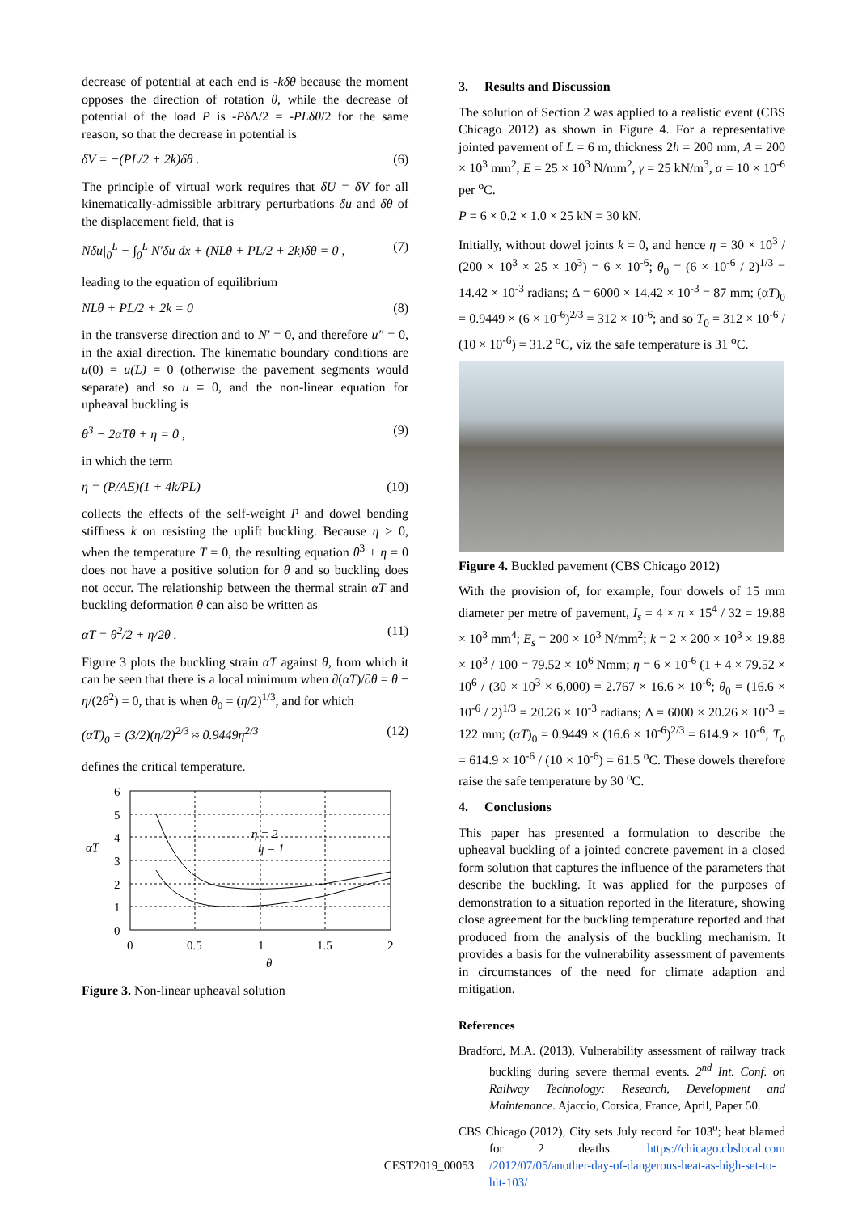decrease of potential at each end is -kδθ because the moment opposes the direction of rotation θ, while the decrease of potential of the load P is -PδΔ/2 = -PLδθ/2 for the same reason, so that the decrease in potential is
δV = −(PL/2 + 2k)δθ . (6)
The principle of virtual work requires that δU = δV for all kinematically-admissible arbitrary perturbations δu and δθ of the displacement field, that is
Nδu|<sub>0</sub><sup>L</sup> − ∫<sub>0</sub><sup>L</sup> N′δu dx + (NLθ + PL/2 + 2k)δθ = 0 , (7)
leading to the equation of equilibrium
NLθ + PL/2 + 2k = 0 (8)
in the transverse direction and to N′ = 0, and therefore u″ = 0, in the axial direction. The kinematic boundary conditions are u(0) = u(L) = 0 (otherwise the pavement segments would separate) and so u ≡ 0, and the non-linear equation for upheaval buckling is
θ<sup>3</sup> − 2αTθ + η = 0 , (9)
in which the term
η = (P/AE)(1 + 4k/PL) (10)
collects the effects of the self-weight P and dowel bending stiffness k on resisting the uplift buckling. Because η > 0, when the temperature T = 0, the resulting equation θ<sup>3</sup> + η = 0 does not have a positive solution for θ and so buckling does not occur. The relationship between the thermal strain αT and buckling deformation θ can also be written as
αT = θ<sup>2</sup>/2 + η/2θ . (11)
Figure 3 plots the buckling strain αT against θ, from which it can be seen that there is a local minimum when ∂(αT)/∂θ = θ − η/(2θ<sup>2</sup>) = 0, that is when θ<sub>0</sub> = (η/2)<sup>1/3</sup>, and for which
(αT)<sub>0</sub> = (3/2)(η/2)<sup>2/3</sup> ≈ 0.9449η<sup>2/3</sup> (12)
defines the critical temperature.
6
5
4
3
2
1
0
αT
0
0.5
1
1.5
2
θ
η = 2
η = 1
Figure 3. Non-linear upheaval solution
3. Results and Discussion
The solution of Section 2 was applied to a realistic event (CBS Chicago 2012) as shown in Figure 4. For a representative jointed pavement of L = 6 m, thickness 2h = 200 mm, A = 200 × 10<sup>3</sup> mm<sup>2</sup>, E = 25 × 10<sup>3</sup> N/mm<sup>2</sup>, γ = 25 kN/m<sup>3</sup>, α = 10 × 10<sup>-6</sup> per <sup>o</sup>C.
P = 6 × 0.2 × 1.0 × 25 kN = 30 kN.
Initially, without dowel joints k = 0, and hence η = 30 × 10<sup>3</sup> / (200 × 10<sup>3</sup> × 25 × 10<sup>3</sup>) = 6 × 10<sup>-6</sup>; θ<sub>0</sub> = (6 × 10<sup>-6</sup> / 2)<sup>1/3</sup> = 14.42 × 10<sup>-3</sup> radians; Δ = 6000 × 14.42 × 10<sup>-3</sup> = 87 mm; (αT)<sub>0</sub> = 0.9449 × (6 × 10<sup>-6</sup>)<sup>2/3</sup> = 312 × 10<sup>-6</sup>; and so T<sub>0</sub> = 312 × 10<sup>-6</sup> / (10 × 10<sup>-6</sup>) = 31.2 <sup>o</sup>C, viz the safe temperature is 31 <sup>o</sup>C.
Figure 4. Buckled pavement (CBS Chicago 2012)
With the provision of, for example, four dowels of 15 mm diameter per metre of pavement, I<sub>s</sub> = 4 × π × 15<sup>4</sup> / 32 = 19.88 × 10<sup>3</sup> mm<sup>4</sup>; E<sub>s</sub> = 200 × 10<sup>3</sup> N/mm<sup>2</sup>; k = 2 × 200 × 10<sup>3</sup> × 19.88 × 10<sup>3</sup> / 100 = 79.52 × 10<sup>6</sup> Nmm; η = 6 × 10<sup>-6</sup> (1 + 4 × 79.52 × 10<sup>6</sup> / (30 × 10<sup>3</sup> × 6,000) = 2.767 × 16.6 × 10<sup>-6</sup>; θ<sub>0</sub> = (16.6 × 10<sup>-6</sup> / 2)<sup>1/3</sup> = 20.26 × 10<sup>-3</sup> radians; Δ = 6000 × 20.26 × 10<sup>-3</sup> = 122 mm; (αT)<sub>0</sub> = 0.9449 × (16.6 × 10<sup>-6</sup>)<sup>2/3</sup> = 614.9 × 10<sup>-6</sup>; T<sub>0</sub> = 614.9 × 10<sup>-6</sup> / (10 × 10<sup>-6</sup>) = 61.5 <sup>o</sup>C. These dowels therefore raise the safe temperature by 30 <sup>o</sup>C.
4. Conclusions
This paper has presented a formulation to describe the upheaval buckling of a jointed concrete pavement in a closed form solution that captures the influence of the parameters that describe the buckling. It was applied for the purposes of demonstration to a situation reported in the literature, showing close agreement for the buckling temperature reported and that produced from the analysis of the buckling mechanism. It provides a basis for the vulnerability assessment of pavements in circumstances of the need for climate adaption and mitigation.
References
Bradford, M.A. (2013), Vulnerability assessment of railway track buckling during severe thermal events. 2<sup>nd</sup> Int. Conf. on Railway Technology: Research, Development and Maintenance. Ajaccio, Corsica, France, April, Paper 50.
CBS Chicago (2012), City sets July record for 103<sup>o</sup>; heat blamed for 2 deaths. https://chicago.cbslocal.com /2012/07/05/another-day-of-dangerous-heat-as-high-set-to-hit-103/
CEST2019_00053